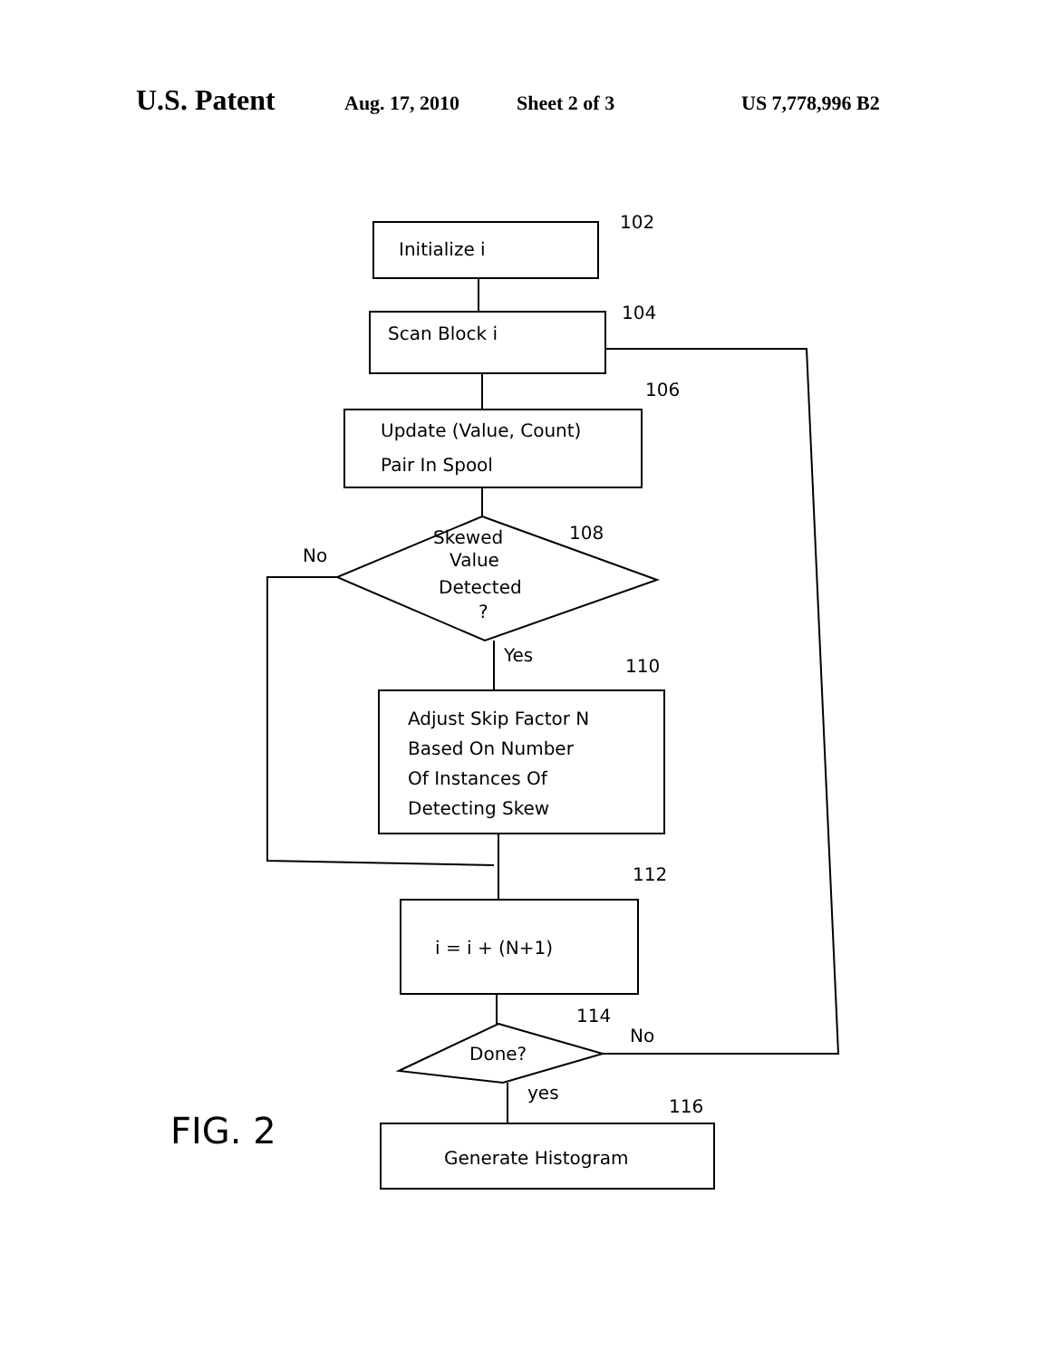U.S. Patent Aug. 17, 2010 Sheet 2 of 3 US 7,778,996 B2
Initialize i
Scan Block i
Update (Value, Count)
Pair In Spool
Skewed
Value
Detected
?
Adjust Skip Factor N
Based On Number
Of Instances Of
Detecting Skew
i = i + (N+1)
Done?
Generate Histogram
102
104
106
108
110
112
114
116
No
Yes
No
yes
FIG. 2